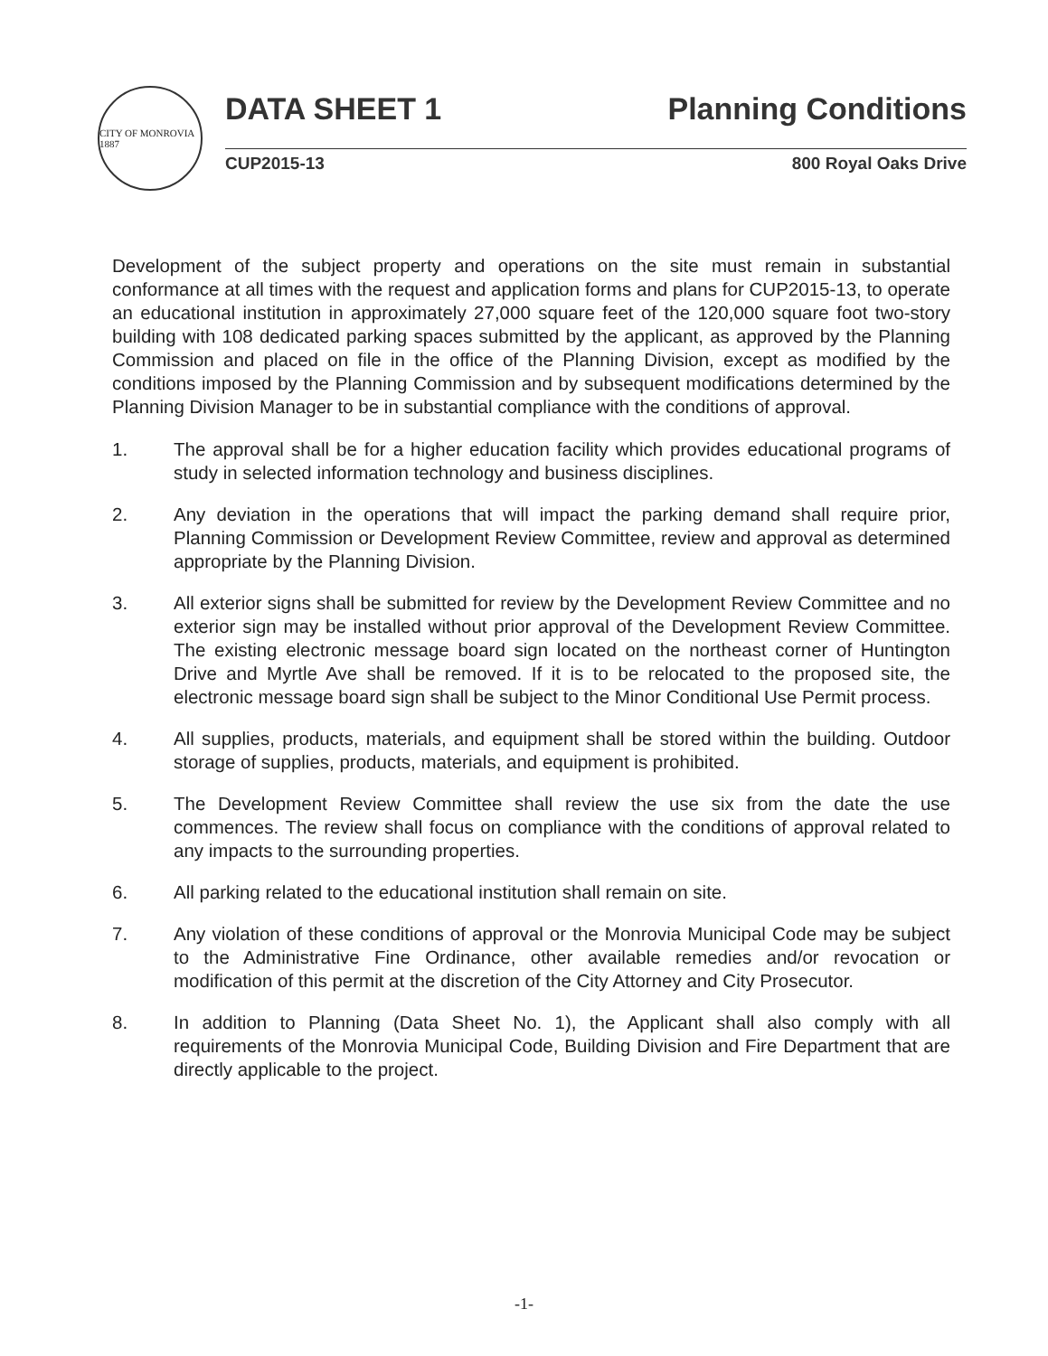CITY OF MONROVIA 1887
DATA SHEET 1 Planning Conditions
CUP2015-13 800 Royal Oaks Drive
Development of the subject property and operations on the site must remain in substantial conformance at all times with the request and application forms and plans for CUP2015-13, to operate an educational institution in approximately 27,000 square feet of the 120,000 square foot two-story building with 108 dedicated parking spaces submitted by the applicant, as approved by the Planning Commission and placed on file in the office of the Planning Division, except as modified by the conditions imposed by the Planning Commission and by subsequent modifications determined by the Planning Division Manager to be in substantial compliance with the conditions of approval.
1. The approval shall be for a higher education facility which provides educational programs of study in selected information technology and business disciplines.
2. Any deviation in the operations that will impact the parking demand shall require prior, Planning Commission or Development Review Committee, review and approval as determined appropriate by the Planning Division.
3. All exterior signs shall be submitted for review by the Development Review Committee and no exterior sign may be installed without prior approval of the Development Review Committee. The existing electronic message board sign located on the northeast corner of Huntington Drive and Myrtle Ave shall be removed. If it is to be relocated to the proposed site, the electronic message board sign shall be subject to the Minor Conditional Use Permit process.
4. All supplies, products, materials, and equipment shall be stored within the building. Outdoor storage of supplies, products, materials, and equipment is prohibited.
5. The Development Review Committee shall review the use six from the date the use commences. The review shall focus on compliance with the conditions of approval related to any impacts to the surrounding properties.
6. All parking related to the educational institution shall remain on site.
7. Any violation of these conditions of approval or the Monrovia Municipal Code may be subject to the Administrative Fine Ordinance, other available remedies and/or revocation or modification of this permit at the discretion of the City Attorney and City Prosecutor.
8. In addition to Planning (Data Sheet No. 1), the Applicant shall also comply with all requirements of the Monrovia Municipal Code, Building Division and Fire Department that are directly applicable to the project.
-1-